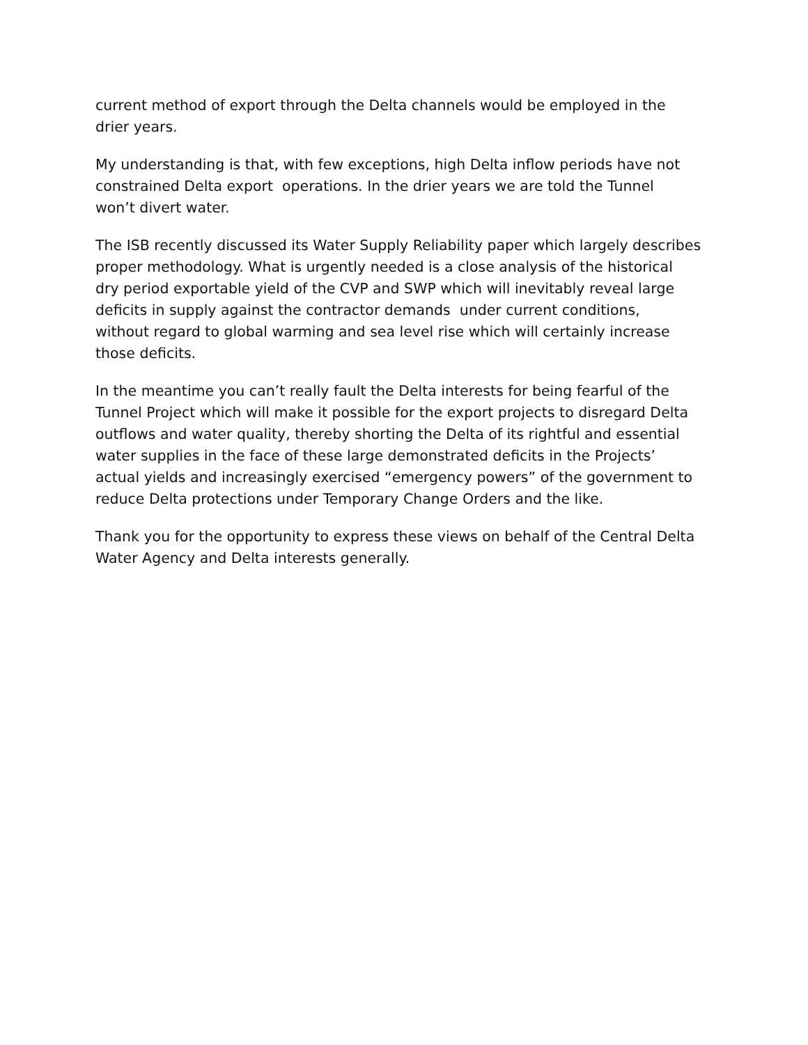current method of export through the Delta channels would be employed in the
drier years.
My understanding is that, with few exceptions, high Delta inflow periods have not
constrained Delta export operations. In the drier years we are told the Tunnel
won’t divert water.
The ISB recently discussed its Water Supply Reliability paper which largely describes
proper methodology. What is urgently needed is a close analysis of the historical
dry period exportable yield of the CVP and SWP which will inevitably reveal large
deficits in supply against the contractor demands under current conditions,
without regard to global warming and sea level rise which will certainly increase
those deficits.
In the meantime you can’t really fault the Delta interests for being fearful of the
Tunnel Project which will make it possible for the export projects to disregard Delta
outflows and water quality, thereby shorting the Delta of its rightful and essential
water supplies in the face of these large demonstrated deficits in the Projects’
actual yields and increasingly exercised “emergency powers” of the government to
reduce Delta protections under Temporary Change Orders and the like.
Thank you for the opportunity to express these views on behalf of the Central Delta
Water Agency and Delta interests generally.